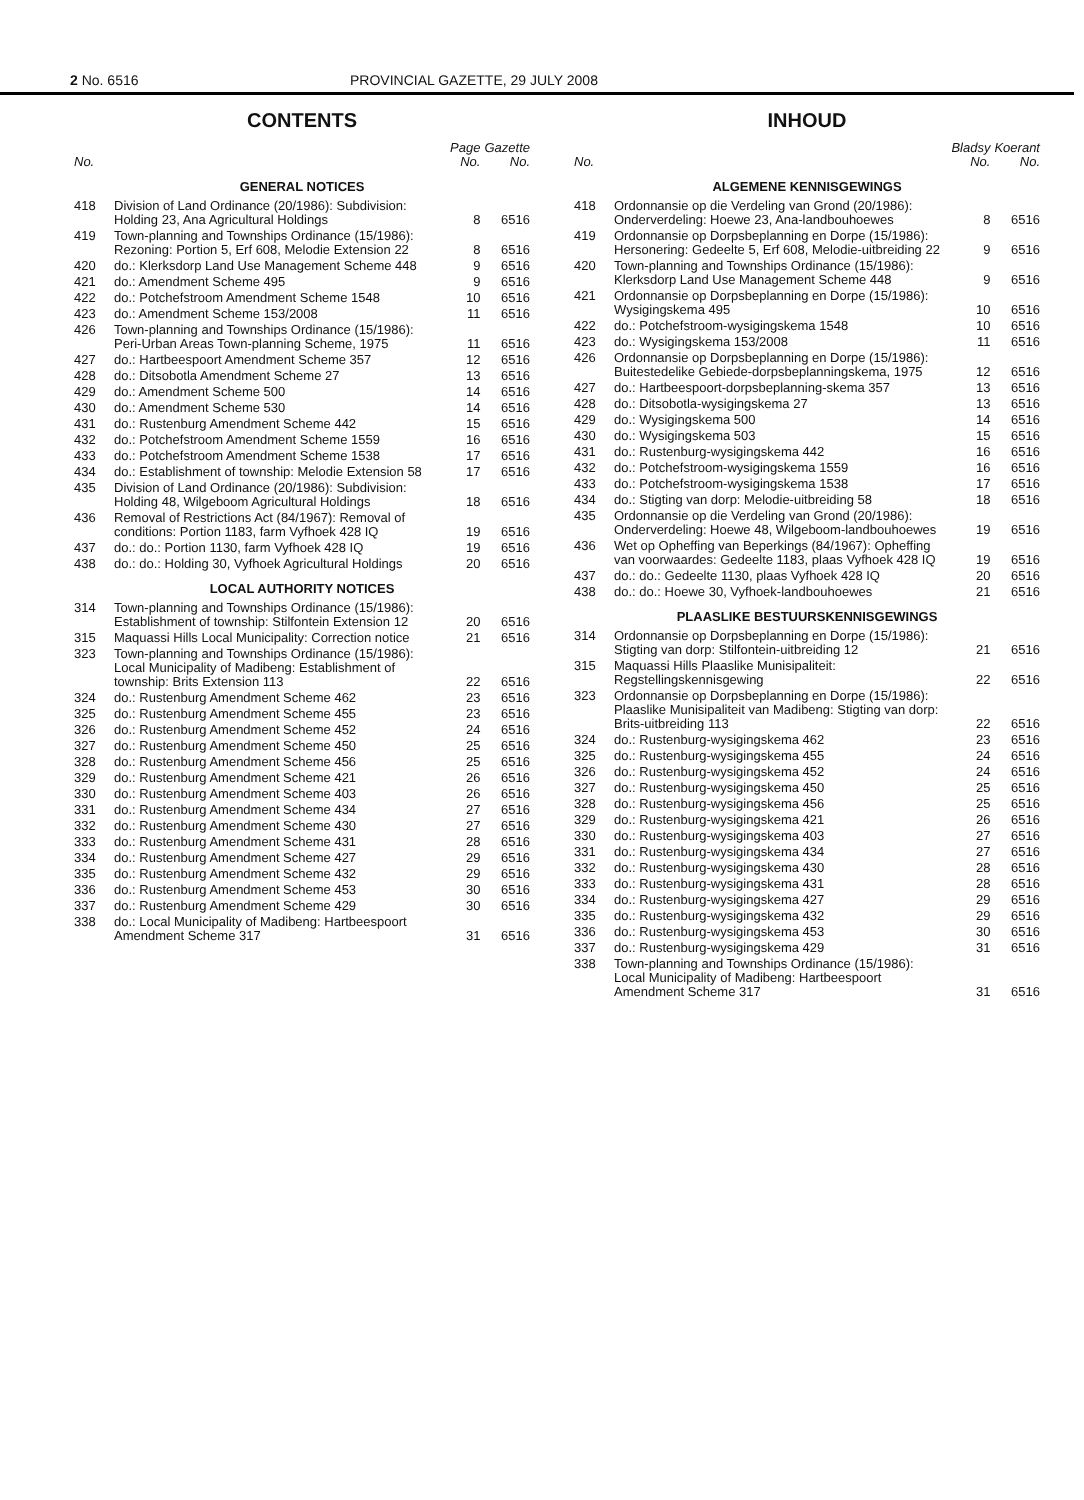2 No. 6516 PROVINCIAL GAZETTE, 29 JULY 2008
CONTENTS
| No. | | Page No. | Gazette No. |
| --- | --- | --- | --- |
| GENERAL NOTICES | | | |
| 418 | Division of Land Ordinance (20/1986): Subdivision: Holding 23, Ana Agricultural Holdings | 8 | 6516 |
| 419 | Town-planning and Townships Ordinance (15/1986): Rezoning: Portion 5, Erf 608, Melodie Extension 22 | 8 | 6516 |
| 420 | do.: Klerksdorp Land Use Management Scheme 448 | 9 | 6516 |
| 421 | do.: Amendment Scheme 495 | 9 | 6516 |
| 422 | do.: Potchefstroom Amendment Scheme 1548 | 10 | 6516 |
| 423 | do.: Amendment Scheme 153/2008 | 11 | 6516 |
| 426 | Town-planning and Townships Ordinance (15/1986): Peri-Urban Areas Town-planning Scheme, 1975 | 11 | 6516 |
| 427 | do.: Hartbeespoort Amendment Scheme 357 | 12 | 6516 |
| 428 | do.: Ditsobotla Amendment Scheme 27 | 13 | 6516 |
| 429 | do.: Amendment Scheme 500 | 14 | 6516 |
| 430 | do.: Amendment Scheme 530 | 14 | 6516 |
| 431 | do.: Rustenburg Amendment Scheme 442 | 15 | 6516 |
| 432 | do.: Potchefstroom Amendment Scheme 1559 | 16 | 6516 |
| 433 | do.: Potchefstroom Amendment Scheme 1538 | 17 | 6516 |
| 434 | do.: Establishment of township: Melodie Extension 58 | 17 | 6516 |
| 435 | Division of Land Ordinance (20/1986): Subdivision: Holding 48, Wilgeboom Agricultural Holdings | 18 | 6516 |
| 436 | Removal of Restrictions Act (84/1967): Removal of conditions: Portion 1183, farm Vyfhoek 428 IQ | 19 | 6516 |
| 437 | do.: do.: Portion 1130, farm Vyfhoek 428 IQ | 19 | 6516 |
| 438 | do.: do.: Holding 30, Vyfhoek Agricultural Holdings | 20 | 6516 |
| LOCAL AUTHORITY NOTICES | | | |
| 314 | Town-planning and Townships Ordinance (15/1986): Establishment of township: Stilfontein Extension 12 | 20 | 6516 |
| 315 | Maquassi Hills Local Municipality: Correction notice | 21 | 6516 |
| 323 | Town-planning and Townships Ordinance (15/1986): Local Municipality of Madibeng: Establishment of township: Brits Extension 113 | 22 | 6516 |
| 324 | do.: Rustenburg Amendment Scheme 462 | 23 | 6516 |
| 325 | do.: Rustenburg Amendment Scheme 455 | 23 | 6516 |
| 326 | do.: Rustenburg Amendment Scheme 452 | 24 | 6516 |
| 327 | do.: Rustenburg Amendment Scheme 450 | 25 | 6516 |
| 328 | do.: Rustenburg Amendment Scheme 456 | 25 | 6516 |
| 329 | do.: Rustenburg Amendment Scheme 421 | 26 | 6516 |
| 330 | do.: Rustenburg Amendment Scheme 403 | 26 | 6516 |
| 331 | do.: Rustenburg Amendment Scheme 434 | 27 | 6516 |
| 332 | do.: Rustenburg Amendment Scheme 430 | 27 | 6516 |
| 333 | do.: Rustenburg Amendment Scheme 431 | 28 | 6516 |
| 334 | do.: Rustenburg Amendment Scheme 427 | 29 | 6516 |
| 335 | do.: Rustenburg Amendment Scheme 432 | 29 | 6516 |
| 336 | do.: Rustenburg Amendment Scheme 453 | 30 | 6516 |
| 337 | do.: Rustenburg Amendment Scheme 429 | 30 | 6516 |
| 338 | do.: Local Municipality of Madibeng: Hartbeespoort Amendment Scheme 317 | 31 | 6516 |
INHOUD
| No. | | Bladsy No. | Koerant No. |
| --- | --- | --- | --- |
| ALGEMENE KENNISGEWINGS | | | |
| 418 | Ordonnansie op die Verdeling van Grond (20/1986): Onderverdeling: Hoewe 23, Ana-landbouhoewes | 8 | 6516 |
| 419 | Ordonnansie op Dorpsbeplanning en Dorpe (15/1986): Hersonering: Gedeelte 5, Erf 608, Melodie-uitbreiding 22 | 9 | 6516 |
| 420 | Town-planning and Townships Ordinance (15/1986): Klerksdorp Land Use Management Scheme 448 | 9 | 6516 |
| 421 | Ordonnansie op Dorpsbeplanning en Dorpe (15/1986): Wysigingskema 495 | 10 | 6516 |
| 422 | do.: Potchefstroom-wysigingskema 1548 | 10 | 6516 |
| 423 | do.: Wysigingskema 153/2008 | 11 | 6516 |
| 426 | Ordonnansie op Dorpsbeplanning en Dorpe (15/1986): Buitestedelike Gebiede-dorpsbeplanningskema, 1975 | 12 | 6516 |
| 427 | do.: Hartbeespoort-dorpsbeplanning-skema 357 | 13 | 6516 |
| 428 | do.: Ditsobotla-wysigingskema 27 | 13 | 6516 |
| 429 | do.: Wysigingskema 500 | 14 | 6516 |
| 430 | do.: Wysigingskema 503 | 15 | 6516 |
| 431 | do.: Rustenburg-wysigingskema 442 | 16 | 6516 |
| 432 | do.: Potchefstroom-wysigingskema 1559 | 16 | 6516 |
| 433 | do.: Potchefstroom-wysigingskema 1538 | 17 | 6516 |
| 434 | do.: Stigting van dorp: Melodie-uitbreiding 58 | 18 | 6516 |
| 435 | Ordonnansie op die Verdeling van Grond (20/1986): Onderverdeling: Hoewe 48, Wilgeboom-landbouhoewes | 19 | 6516 |
| 436 | Wet op Opheffing van Beperkings (84/1967): Opheffing van voorwaardes: Gedeelte 1183, plaas Vyfhoek 428 IQ | 19 | 6516 |
| 437 | do.: do.: Gedeelte 1130, plaas Vyfhoek 428 IQ | 20 | 6516 |
| 438 | do.: do.: Hoewe 30, Vyfhoek-landbouhoewes | 21 | 6516 |
| PLAASLIKE BESTUURSKENNISGEWINGS | | | |
| 314 | Ordonnansie op Dorpsbeplanning en Dorpe (15/1986): Stigting van dorp: Stilfontein-uitbreiding 12 | 21 | 6516 |
| 315 | Maquassi Hills Plaaslike Munisipaliteit: Regstellingskennisgewing | 22 | 6516 |
| 323 | Ordonnansie op Dorpsbeplanning en Dorpe (15/1986): Plaaslike Munisipaliteit van Madibeng: Stigting van dorp: Brits-uitbreiding 113 | 22 | 6516 |
| 324 | do.: Rustenburg-wysigingskema 462 | 23 | 6516 |
| 325 | do.: Rustenburg-wysigingskema 455 | 24 | 6516 |
| 326 | do.: Rustenburg-wysigingskema 452 | 24 | 6516 |
| 327 | do.: Rustenburg-wysigingskema 450 | 25 | 6516 |
| 328 | do.: Rustenburg-wysigingskema 456 | 25 | 6516 |
| 329 | do.: Rustenburg-wysigingskema 421 | 26 | 6516 |
| 330 | do.: Rustenburg-wysigingskema 403 | 27 | 6516 |
| 331 | do.: Rustenburg-wysigingskema 434 | 27 | 6516 |
| 332 | do.: Rustenburg-wysigingskema 430 | 28 | 6516 |
| 333 | do.: Rustenburg-wysigingskema 431 | 28 | 6516 |
| 334 | do.: Rustenburg-wysigingskema 427 | 29 | 6516 |
| 335 | do.: Rustenburg-wysigingskema 432 | 29 | 6516 |
| 336 | do.: Rustenburg-wysigingskema 453 | 30 | 6516 |
| 337 | do.: Rustenburg-wysigingskema 429 | 31 | 6516 |
| 338 | Town-planning and Townships Ordinance (15/1986): Local Municipality of Madibeng: Hartbeespoort Amendment Scheme 317 | 31 | 6516 |